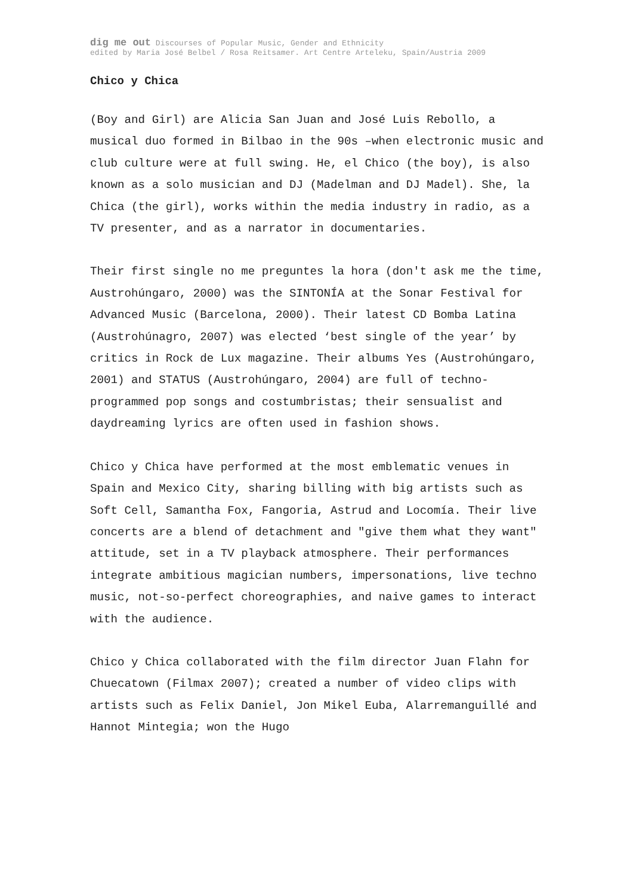dig me out Discourses of Popular Music, Gender and Ethnicity
edited by Maria José Belbel / Rosa Reitsamer. Art Centre Arteleku, Spain/Austria 2009
Chico y Chica
(Boy and Girl) are Alicia San Juan and José Luis Rebollo, a musical duo formed in Bilbao in the 90s –when electronic music and club culture were at full swing. He, el Chico (the boy), is also known as a solo musician and DJ (Madelman and DJ Madel). She, la Chica (the girl), works within the media industry in radio, as a TV presenter, and as a narrator in documentaries.
Their first single no me preguntes la hora (don't ask me the time, Austrohúngaro, 2000) was the SINTONÍA at the Sonar Festival for Advanced Music (Barcelona, 2000). Their latest CD Bomba Latina (Austrohúnagro, 2007) was elected ‘best single of the year’ by critics in Rock de Lux magazine. Their albums Yes (Austrohúngaro, 2001) and STATUS (Austrohúngaro, 2004) are full of techno-programmed pop songs and costumbristas; their sensualist and daydreaming lyrics are often used in fashion shows.
Chico y Chica have performed at the most emblematic venues in Spain and Mexico City, sharing billing with big artists such as Soft Cell, Samantha Fox, Fangoria, Astrud and Locomía. Their live concerts are a blend of detachment and "give them what they want" attitude, set in a TV playback atmosphere. Their performances integrate ambitious magician numbers, impersonations, live techno music, not-so-perfect choreographies, and naive games to interact with the audience.
Chico y Chica collaborated with the film director Juan Flahn for Chuecatown (Filmax 2007); created a number of video clips with artists such as Felix Daniel, Jon Mikel Euba, Alarremanguillé and Hannot Mintegia; won the Hugo